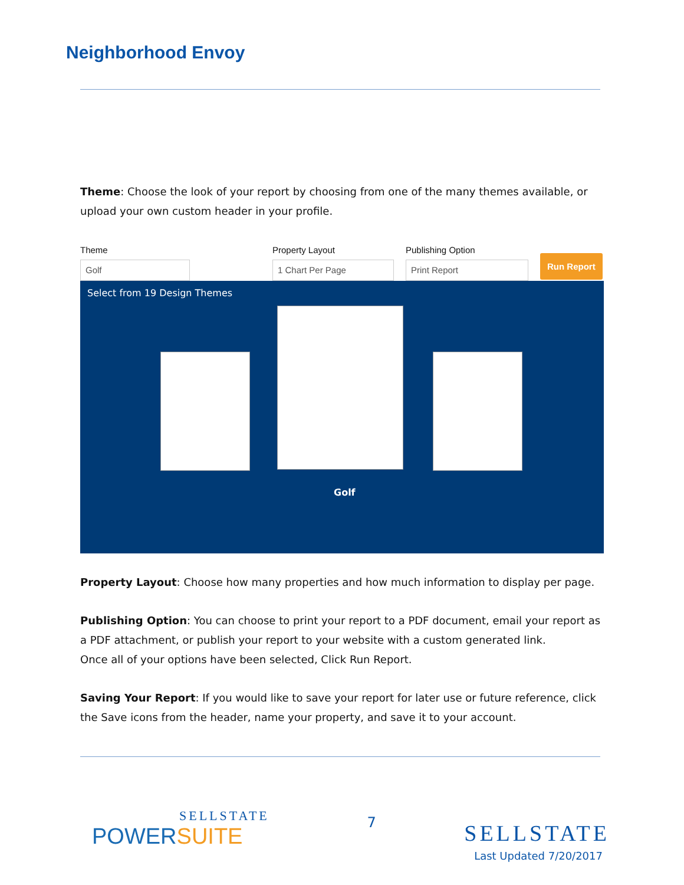Neighborhood Envoy
Theme: Choose the look of your report by choosing from one of the many themes available, or upload your own custom header in your profile.
Theme
Golf
Property Layout
1 Chart Per Page
Publishing Option
Print Report
Run Report
Select from 19 Design Themes
Golf
Property Layout: Choose how many properties and how much information to display per page.
Publishing Option: You can choose to print your report to a PDF document, email your report as a PDF attachment, or publish your report to your website with a custom generated link.
Once all of your options have been selected, Click Run Report.
Saving Your Report: If you would like to save your report for later use or future reference, click the Save icons from the header, name your property, and save it to your account.
SELLSTATE
POWERSUITE
7
SELLSTATE
Last Updated 7/20/2017